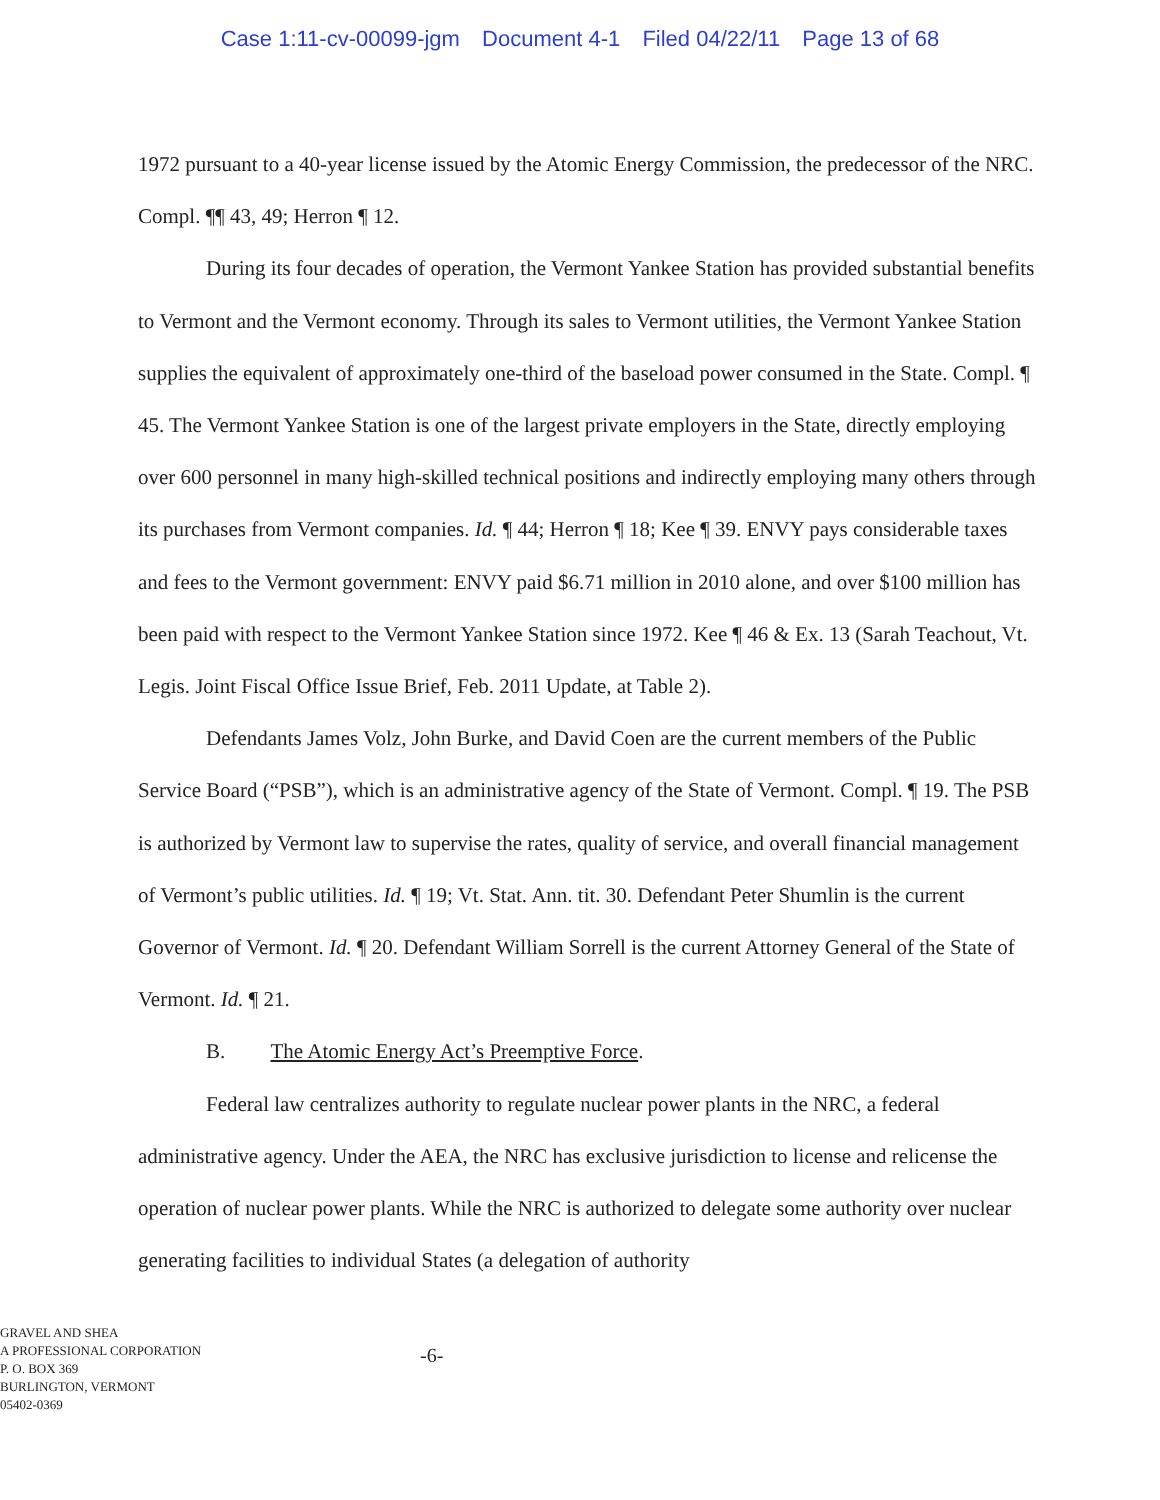Case 1:11-cv-00099-jgm Document 4-1 Filed 04/22/11 Page 13 of 68
1972 pursuant to a 40-year license issued by the Atomic Energy Commission, the predecessor of the NRC. Compl. ¶¶ 43, 49; Herron ¶ 12.
During its four decades of operation, the Vermont Yankee Station has provided substantial benefits to Vermont and the Vermont economy. Through its sales to Vermont utilities, the Vermont Yankee Station supplies the equivalent of approximately one-third of the baseload power consumed in the State. Compl. ¶ 45. The Vermont Yankee Station is one of the largest private employers in the State, directly employing over 600 personnel in many high-skilled technical positions and indirectly employing many others through its purchases from Vermont companies. Id. ¶ 44; Herron ¶ 18; Kee ¶ 39. ENVY pays considerable taxes and fees to the Vermont government: ENVY paid $6.71 million in 2010 alone, and over $100 million has been paid with respect to the Vermont Yankee Station since 1972. Kee ¶ 46 & Ex. 13 (Sarah Teachout, Vt. Legis. Joint Fiscal Office Issue Brief, Feb. 2011 Update, at Table 2).
Defendants James Volz, John Burke, and David Coen are the current members of the Public Service Board (“PSB”), which is an administrative agency of the State of Vermont. Compl. ¶ 19. The PSB is authorized by Vermont law to supervise the rates, quality of service, and overall financial management of Vermont’s public utilities. Id. ¶ 19; Vt. Stat. Ann. tit. 30. Defendant Peter Shumlin is the current Governor of Vermont. Id. ¶ 20. Defendant William Sorrell is the current Attorney General of the State of Vermont. Id. ¶ 21.
B. The Atomic Energy Act’s Preemptive Force.
Federal law centralizes authority to regulate nuclear power plants in the NRC, a federal administrative agency. Under the AEA, the NRC has exclusive jurisdiction to license and relicense the operation of nuclear power plants. While the NRC is authorized to delegate some authority over nuclear generating facilities to individual States (a delegation of authority
GRAVEL AND SHEA
A PROFESSIONAL CORPORATION
P. O. BOX 369
BURLINGTON, VERMONT
05402-0369
-6-